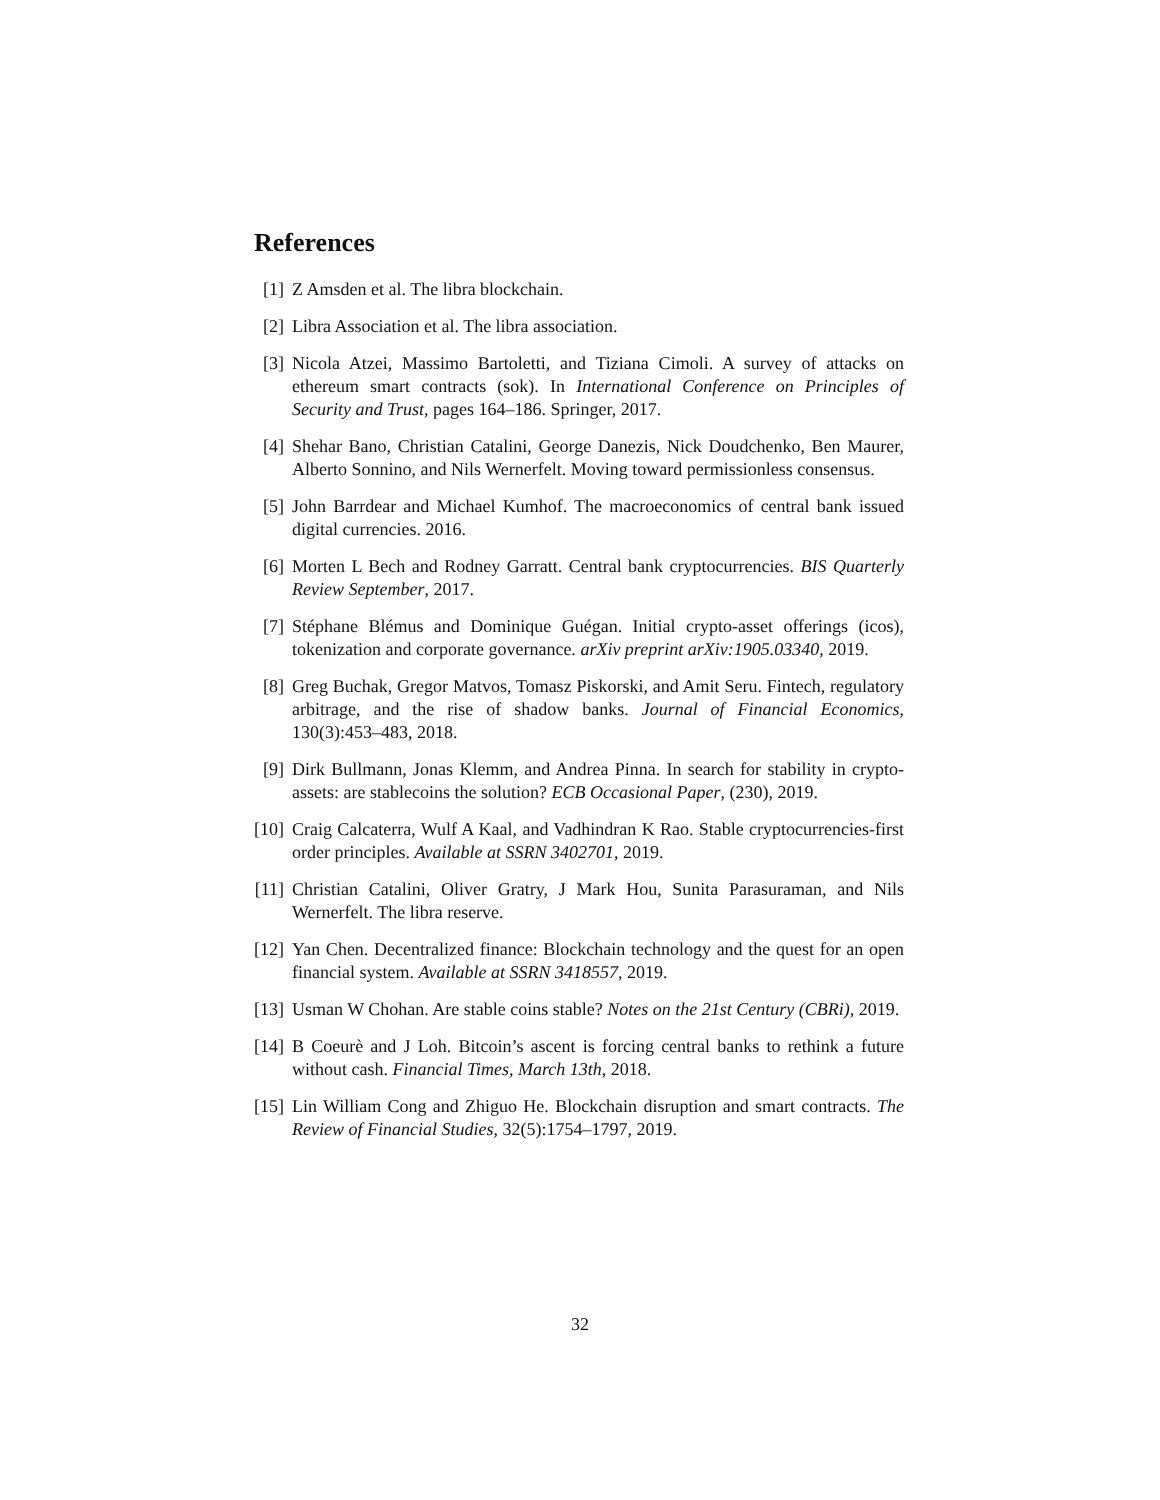References
[1] Z Amsden et al. The libra blockchain.
[2] Libra Association et al. The libra association.
[3] Nicola Atzei, Massimo Bartoletti, and Tiziana Cimoli. A survey of attacks on ethereum smart contracts (sok). In International Conference on Principles of Security and Trust, pages 164–186. Springer, 2017.
[4] Shehar Bano, Christian Catalini, George Danezis, Nick Doudchenko, Ben Maurer, Alberto Sonnino, and Nils Wernerfelt. Moving toward permissionless consensus.
[5] John Barrdear and Michael Kumhof. The macroeconomics of central bank issued digital currencies. 2016.
[6] Morten L Bech and Rodney Garratt. Central bank cryptocurrencies. BIS Quarterly Review September, 2017.
[7] Stéphane Blémus and Dominique Guégan. Initial crypto-asset offerings (icos), tokenization and corporate governance. arXiv preprint arXiv:1905.03340, 2019.
[8] Greg Buchak, Gregor Matvos, Tomasz Piskorski, and Amit Seru. Fintech, regulatory arbitrage, and the rise of shadow banks. Journal of Financial Economics, 130(3):453–483, 2018.
[9] Dirk Bullmann, Jonas Klemm, and Andrea Pinna. In search for stability in crypto-assets: are stablecoins the solution? ECB Occasional Paper, (230), 2019.
[10] Craig Calcaterra, Wulf A Kaal, and Vadhindran K Rao. Stable cryptocurrencies-first order principles. Available at SSRN 3402701, 2019.
[11] Christian Catalini, Oliver Gratry, J Mark Hou, Sunita Parasuraman, and Nils Wernerfelt. The libra reserve.
[12] Yan Chen. Decentralized finance: Blockchain technology and the quest for an open financial system. Available at SSRN 3418557, 2019.
[13] Usman W Chohan. Are stable coins stable? Notes on the 21st Century (CBRi), 2019.
[14] B Coeurè and J Loh. Bitcoin’s ascent is forcing central banks to rethink a future without cash. Financial Times, March 13th, 2018.
[15] Lin William Cong and Zhiguo He. Blockchain disruption and smart contracts. The Review of Financial Studies, 32(5):1754–1797, 2019.
32